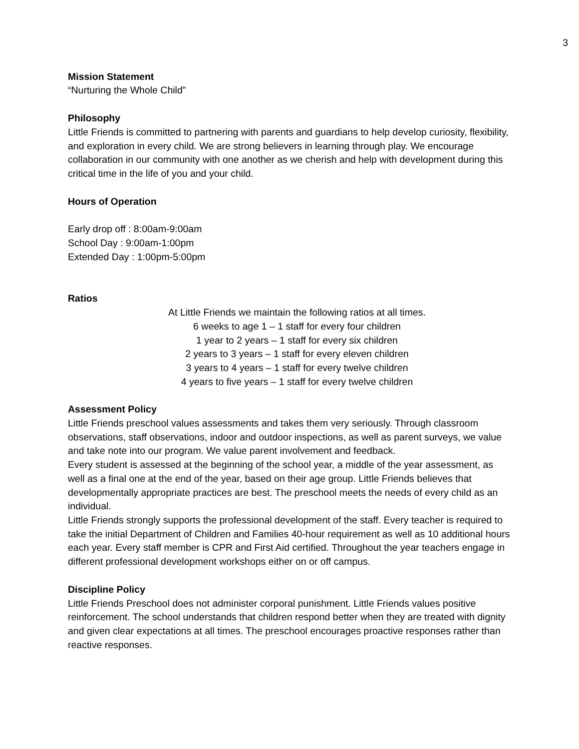3
Mission Statement
“Nurturing the Whole Child”
Philosophy
Little Friends is committed to partnering with parents and guardians to help develop curiosity, flexibility, and exploration in every child. We are strong believers in learning through play. We encourage collaboration in our community with one another as we cherish and help with development during this critical time in the life of you and your child.
Hours of Operation
Early drop off : 8:00am-9:00am
School Day : 9:00am-1:00pm
Extended Day : 1:00pm-5:00pm
Ratios
At Little Friends we maintain the following ratios at all times.
6 weeks to age 1 – 1 staff for every four children
1 year to 2 years – 1 staff for every six children
2 years to 3 years – 1 staff for every eleven children
3 years to 4 years – 1 staff for every twelve children
4 years to five years – 1 staff for every twelve children
Assessment Policy
Little Friends preschool values assessments and takes them very seriously. Through classroom observations, staff observations, indoor and outdoor inspections, as well as parent surveys, we value and take note into our program. We value parent involvement and feedback.
Every student is assessed at the beginning of the school year, a middle of the year assessment, as well as a final one at the end of the year, based on their age group. Little Friends believes that developmentally appropriate practices are best. The preschool meets the needs of every child as an individual.
Little Friends strongly supports the professional development of the staff. Every teacher is required to take the initial Department of Children and Families 40-hour requirement as well as 10 additional hours each year. Every staff member is CPR and First Aid certified. Throughout the year teachers engage in different professional development workshops either on or off campus.
Discipline Policy
Little Friends Preschool does not administer corporal punishment. Little Friends values positive reinforcement. The school understands that children respond better when they are treated with dignity and given clear expectations at all times. The preschool encourages proactive responses rather than reactive responses.